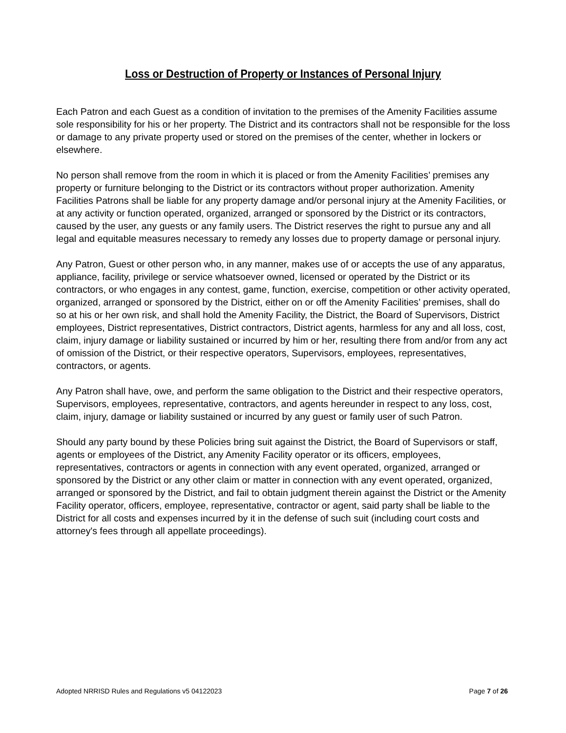Loss or Destruction of Property or Instances of Personal Injury
Each Patron and each Guest as a condition of invitation to the premises of the Amenity Facilities assume sole responsibility for his or her property. The District and its contractors shall not be responsible for the loss or damage to any private property used or stored on the premises of the center, whether in lockers or elsewhere.
No person shall remove from the room in which it is placed or from the Amenity Facilities’ premises any property or furniture belonging to the District or its contractors without proper authorization. Amenity Facilities Patrons shall be liable for any property damage and/or personal injury at the Amenity Facilities, or at any activity or function operated, organized, arranged or sponsored by the District or its contractors, caused by the user, any guests or any family users. The District reserves the right to pursue any and all legal and equitable measures necessary to remedy any losses due to property damage or personal injury.
Any Patron, Guest or other person who, in any manner, makes use of or accepts the use of any apparatus, appliance, facility, privilege or service whatsoever owned, licensed or operated by the District or its contractors, or who engages in any contest, game, function, exercise, competition or other activity operated, organized, arranged or sponsored by the District, either on or off the Amenity Facilities’ premises, shall do so at his or her own risk, and shall hold the Amenity Facility, the District, the Board of Supervisors, District employees, District representatives, District contractors, District agents, harmless for any and all loss, cost, claim, injury damage or liability sustained or incurred by him or her, resulting there from and/or from any act of omission of the District, or their respective operators, Supervisors, employees, representatives, contractors, or agents.
Any Patron shall have, owe, and perform the same obligation to the District and their respective operators, Supervisors, employees, representative, contractors, and agents hereunder in respect to any loss, cost, claim, injury, damage or liability sustained or incurred by any guest or family user of such Patron.
Should any party bound by these Policies bring suit against the District, the Board of Supervisors or staff, agents or employees of the District, any Amenity Facility operator or its officers, employees, representatives, contractors or agents in connection with any event operated, organized, arranged or sponsored by the District or any other claim or matter in connection with any event operated, organized, arranged or sponsored by the District, and fail to obtain judgment therein against the District or the Amenity Facility operator, officers, employee, representative, contractor or agent, said party shall be liable to the District for all costs and expenses incurred by it in the defense of such suit (including court costs and attorney's fees through all appellate proceedings).
Adopted NRRISD Rules and Regulations v5 04122023 Page 7 of 26